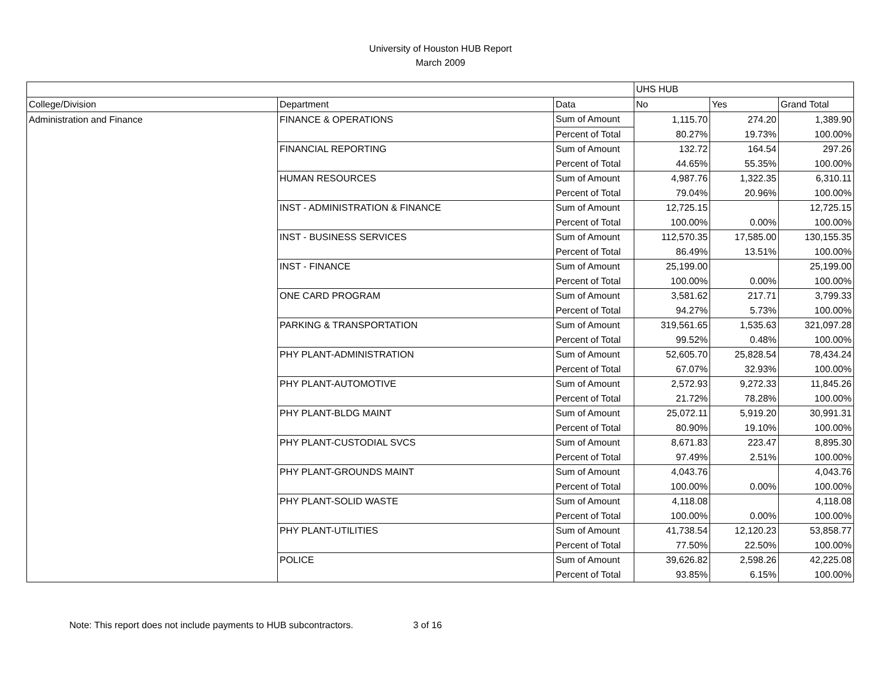University of Houston HUB Report
March 2009
| | | | UHS HUB | | |
| College/Division | Department | Data | No | Yes | Grand Total |
| Administration and Finance | FINANCE & OPERATIONS | Sum of Amount | 1,115.70 | 274.20 | 1,389.90 |
| | | Percent of Total | 80.27% | 19.73% | 100.00% |
| | FINANCIAL REPORTING | Sum of Amount | 132.72 | 164.54 | 297.26 |
| | | Percent of Total | 44.65% | 55.35% | 100.00% |
| | HUMAN RESOURCES | Sum of Amount | 4,987.76 | 1,322.35 | 6,310.11 |
| | | Percent of Total | 79.04% | 20.96% | 100.00% |
| | INST - ADMINISTRATION & FINANCE | Sum of Amount | 12,725.15 | | 12,725.15 |
| | | Percent of Total | 100.00% | 0.00% | 100.00% |
| | INST - BUSINESS SERVICES | Sum of Amount | 112,570.35 | 17,585.00 | 130,155.35 |
| | | Percent of Total | 86.49% | 13.51% | 100.00% |
| | INST - FINANCE | Sum of Amount | 25,199.00 | | 25,199.00 |
| | | Percent of Total | 100.00% | 0.00% | 100.00% |
| | ONE CARD PROGRAM | Sum of Amount | 3,581.62 | 217.71 | 3,799.33 |
| | | Percent of Total | 94.27% | 5.73% | 100.00% |
| | PARKING & TRANSPORTATION | Sum of Amount | 319,561.65 | 1,535.63 | 321,097.28 |
| | | Percent of Total | 99.52% | 0.48% | 100.00% |
| | PHY PLANT-ADMINISTRATION | Sum of Amount | 52,605.70 | 25,828.54 | 78,434.24 |
| | | Percent of Total | 67.07% | 32.93% | 100.00% |
| | PHY PLANT-AUTOMOTIVE | Sum of Amount | 2,572.93 | 9,272.33 | 11,845.26 |
| | | Percent of Total | 21.72% | 78.28% | 100.00% |
| | PHY PLANT-BLDG MAINT | Sum of Amount | 25,072.11 | 5,919.20 | 30,991.31 |
| | | Percent of Total | 80.90% | 19.10% | 100.00% |
| | PHY PLANT-CUSTODIAL SVCS | Sum of Amount | 8,671.83 | 223.47 | 8,895.30 |
| | | Percent of Total | 97.49% | 2.51% | 100.00% |
| | PHY PLANT-GROUNDS MAINT | Sum of Amount | 4,043.76 | | 4,043.76 |
| | | Percent of Total | 100.00% | 0.00% | 100.00% |
| | PHY PLANT-SOLID WASTE | Sum of Amount | 4,118.08 | | 4,118.08 |
| | | Percent of Total | 100.00% | 0.00% | 100.00% |
| | PHY PLANT-UTILITIES | Sum of Amount | 41,738.54 | 12,120.23 | 53,858.77 |
| | | Percent of Total | 77.50% | 22.50% | 100.00% |
| | POLICE | Sum of Amount | 39,626.82 | 2,598.26 | 42,225.08 |
| | | Percent of Total | 93.85% | 6.15% | 100.00% |
Note: This report does not include payments to HUB subcontractors. 3 of 16